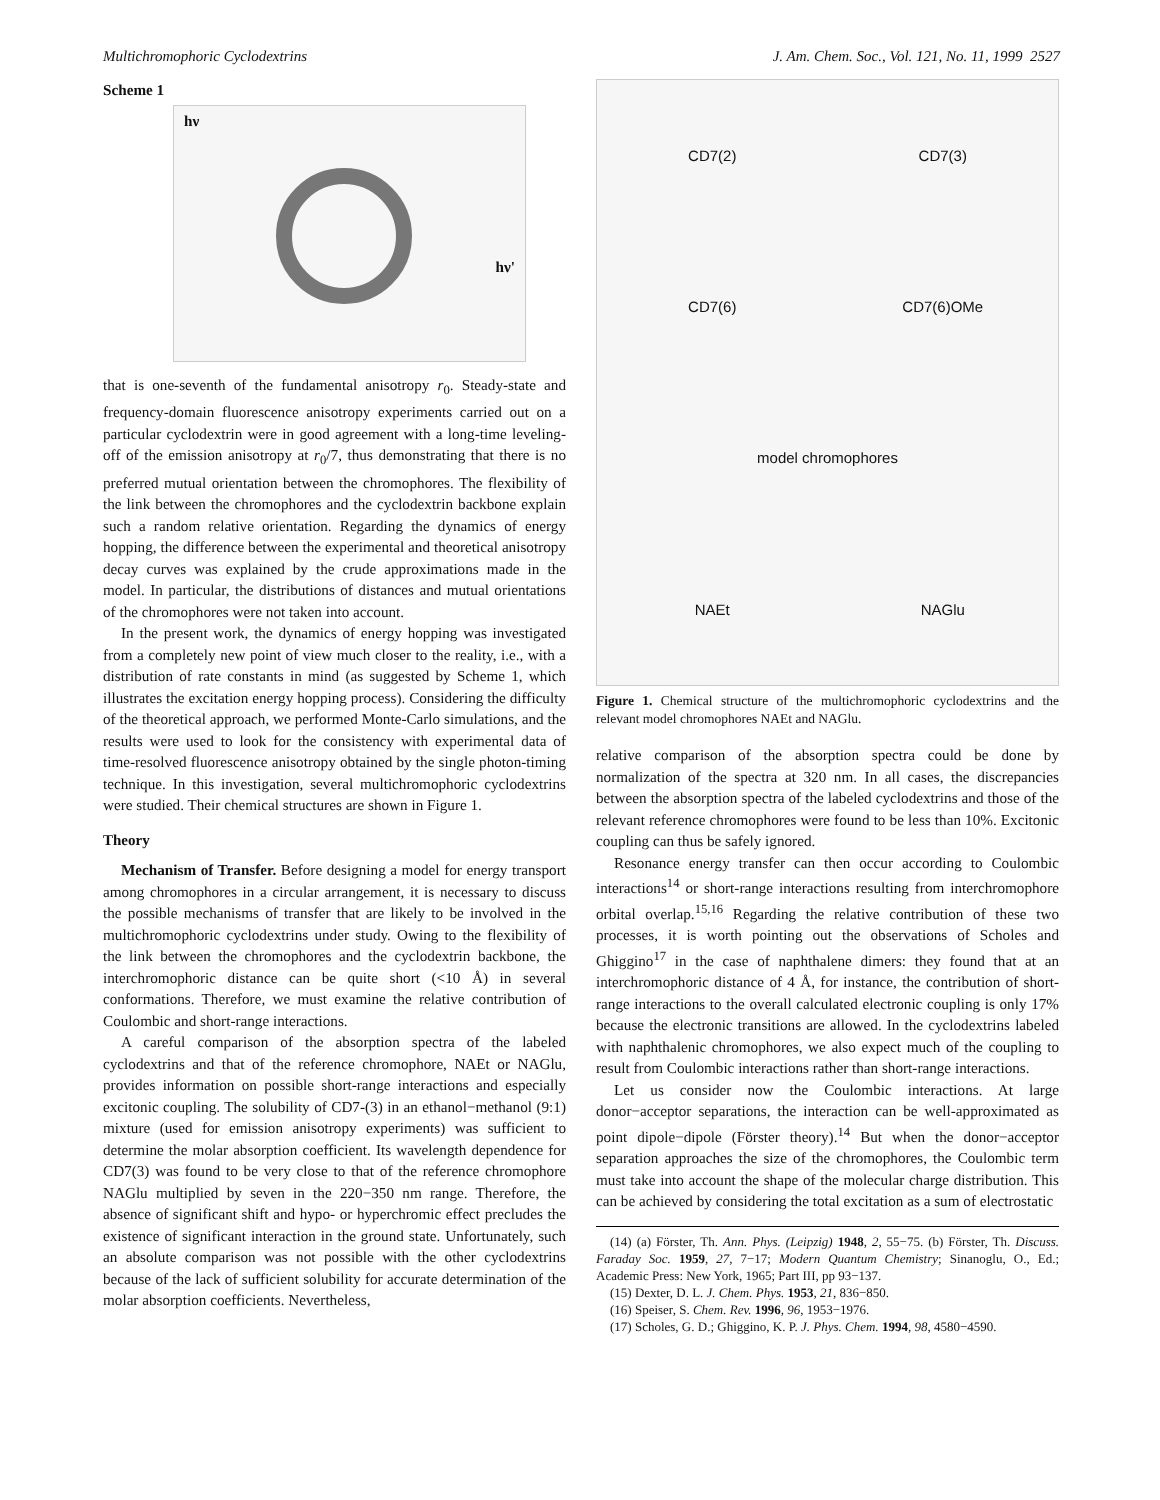Multichromophoric Cyclodextrins J. Am. Chem. Soc., Vol. 121, No. 11, 1999 2527
Scheme 1
hν
hν'
that is one-seventh of the fundamental anisotropy r<sub>0</sub>. Steady-state and frequency-domain fluorescence anisotropy experiments carried out on a particular cyclodextrin were in good agreement with a long-time leveling-off of the emission anisotropy at r<sub>0</sub>/7, thus demonstrating that there is no preferred mutual orientation between the chromophores. The flexibility of the link between the chromophores and the cyclodextrin backbone explain such a random relative orientation. Regarding the dynamics of energy hopping, the difference between the experimental and theoretical anisotropy decay curves was explained by the crude approximations made in the model. In particular, the distributions of distances and mutual orientations of the chromophores were not taken into account.
In the present work, the dynamics of energy hopping was investigated from a completely new point of view much closer to the reality, i.e., with a distribution of rate constants in mind (as suggested by Scheme 1, which illustrates the excitation energy hopping process). Considering the difficulty of the theoretical approach, we performed Monte-Carlo simulations, and the results were used to look for the consistency with experimental data of time-resolved fluorescence anisotropy obtained by the single photon-timing technique. In this investigation, several multichromophoric cyclodextrins were studied. Their chemical structures are shown in Figure 1.
Theory
Mechanism of Transfer. Before designing a model for energy transport among chromophores in a circular arrangement, it is necessary to discuss the possible mechanisms of transfer that are likely to be involved in the multichromophoric cyclodextrins under study. Owing to the flexibility of the link between the chromophores and the cyclodextrin backbone, the interchromophoric distance can be quite short (<10 Å) in several conformations. Therefore, we must examine the relative contribution of Coulombic and short-range interactions.
A careful comparison of the absorption spectra of the labeled cyclodextrins and that of the reference chromophore, NAEt or NAGlu, provides information on possible short-range interactions and especially excitonic coupling. The solubility of CD7-(3) in an ethanol−methanol (9:1) mixture (used for emission anisotropy experiments) was sufficient to determine the molar absorption coefficient. Its wavelength dependence for CD7(3) was found to be very close to that of the reference chromophore NAGlu multiplied by seven in the 220−350 nm range. Therefore, the absence of significant shift and hypo- or hyperchromic effect precludes the existence of significant interaction in the ground state. Unfortunately, such an absolute comparison was not possible with the other cyclodextrins because of the lack of sufficient solubility for accurate determination of the molar absorption coefficients. Nevertheless,
CD7(2)
CD7(3)
CD7(6)
CD7(6)OMe
model chromophores
NAEt
NAGlu
Figure 1. Chemical structure of the multichromophoric cyclodextrins and the relevant model chromophores NAEt and NAGlu.
relative comparison of the absorption spectra could be done by normalization of the spectra at 320 nm. In all cases, the discrepancies between the absorption spectra of the labeled cyclodextrins and those of the relevant reference chromophores were found to be less than 10%. Excitonic coupling can thus be safely ignored.
Resonance energy transfer can then occur according to Coulombic interactions<sup>14</sup> or short-range interactions resulting from interchromophore orbital overlap.<sup>15,16</sup> Regarding the relative contribution of these two processes, it is worth pointing out the observations of Scholes and Ghiggino<sup>17</sup> in the case of naphthalene dimers: they found that at an interchromophoric distance of 4 Å, for instance, the contribution of short-range interactions to the overall calculated electronic coupling is only 17% because the electronic transitions are allowed. In the cyclodextrins labeled with naphthalenic chromophores, we also expect much of the coupling to result from Coulombic interactions rather than short-range interactions.
Let us consider now the Coulombic interactions. At large donor−acceptor separations, the interaction can be well-approximated as point dipole−dipole (Förster theory).<sup>14</sup> But when the donor−acceptor separation approaches the size of the chromophores, the Coulombic term must take into account the shape of the molecular charge distribution. This can be achieved by considering the total excitation as a sum of electrostatic
(14) (a) Förster, Th. Ann. Phys. (Leipzig) 1948, 2, 55−75. (b) Förster, Th. Discuss. Faraday Soc. 1959, 27, 7−17; Modern Quantum Chemistry; Sinanoglu, O., Ed.; Academic Press: New York, 1965; Part III, pp 93−137.
(15) Dexter, D. L. J. Chem. Phys. 1953, 21, 836−850.
(16) Speiser, S. Chem. Rev. 1996, 96, 1953−1976.
(17) Scholes, G. D.; Ghiggino, K. P. J. Phys. Chem. 1994, 98, 4580−4590.